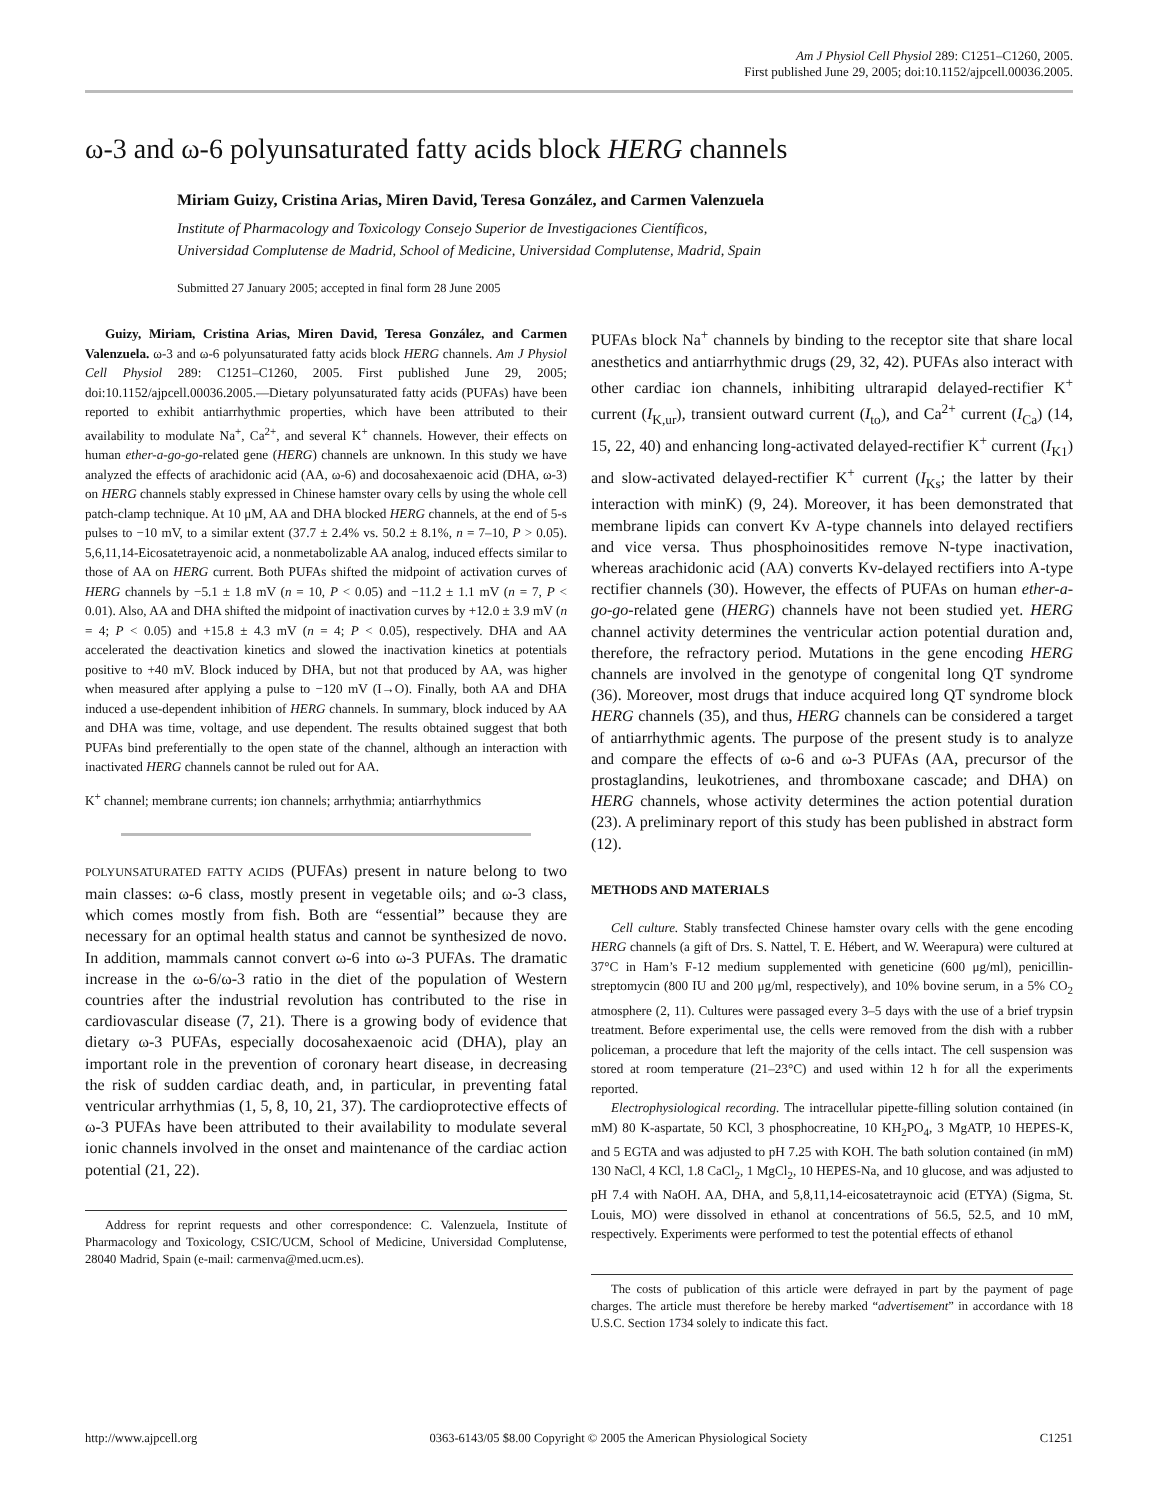Am J Physiol Cell Physiol 289: C1251–C1260, 2005.
First published June 29, 2005; doi:10.1152/ajpcell.00036.2005.
ω-3 and ω-6 polyunsaturated fatty acids block HERG channels
Miriam Guizy, Cristina Arias, Miren David, Teresa González, and Carmen Valenzuela
Institute of Pharmacology and Toxicology Consejo Superior de Investigaciones Científicos,
Universidad Complutense de Madrid, School of Medicine, Universidad Complutense, Madrid, Spain
Submitted 27 January 2005; accepted in final form 28 June 2005
Guizy, Miriam, Cristina Arias, Miren David, Teresa González, and Carmen Valenzuela. ω-3 and ω-6 polyunsaturated fatty acids block HERG channels. Am J Physiol Cell Physiol 289: C1251–C1260, 2005. First published June 29, 2005; doi:10.1152/ajpcell.00036.2005.—Dietary polyunsaturated fatty acids (PUFAs) have been reported to exhibit antiarrhythmic properties, which have been attributed to their availability to modulate Na<sup>+</sup>, Ca<sup>2+</sup>, and several K<sup>+</sup> channels. However, their effects on human ether-a-go-go-related gene (HERG) channels are unknown. In this study we have analyzed the effects of arachidonic acid (AA, ω-6) and docosahexaenoic acid (DHA, ω-3) on HERG channels stably expressed in Chinese hamster ovary cells by using the whole cell patch-clamp technique. At 10 μM, AA and DHA blocked HERG channels, at the end of 5-s pulses to −10 mV, to a similar extent (37.7 ± 2.4% vs. 50.2 ± 8.1%, n = 7–10, P > 0.05). 5,6,11,14-Eicosatetrayenoic acid, a nonmetabolizable AA analog, induced effects similar to those of AA on HERG current. Both PUFAs shifted the midpoint of activation curves of HERG channels by −5.1 ± 1.8 mV (n = 10, P < 0.05) and −11.2 ± 1.1 mV (n = 7, P < 0.01). Also, AA and DHA shifted the midpoint of inactivation curves by +12.0 ± 3.9 mV (n = 4; P < 0.05) and +15.8 ± 4.3 mV (n = 4; P < 0.05), respectively. DHA and AA accelerated the deactivation kinetics and slowed the inactivation kinetics at potentials positive to +40 mV. Block induced by DHA, but not that produced by AA, was higher when measured after applying a pulse to −120 mV (I→O). Finally, both AA and DHA induced a use-dependent inhibition of HERG channels. In summary, block induced by AA and DHA was time, voltage, and use dependent. The results obtained suggest that both PUFAs bind preferentially to the open state of the channel, although an interaction with inactivated HERG channels cannot be ruled out for AA.
K<sup>+</sup> channel; membrane currents; ion channels; arrhythmia; antiarrhythmics
POLYUNSATURATED FATTY ACIDS (PUFAs) present in nature belong to two main classes: ω-6 class, mostly present in vegetable oils; and ω-3 class, which comes mostly from fish. Both are “essential” because they are necessary for an optimal health status and cannot be synthesized de novo. In addition, mammals cannot convert ω-6 into ω-3 PUFAs. The dramatic increase in the ω-6/ω-3 ratio in the diet of the population of Western countries after the industrial revolution has contributed to the rise in cardiovascular disease (7, 21). There is a growing body of evidence that dietary ω-3 PUFAs, especially docosahexaenoic acid (DHA), play an important role in the prevention of coronary heart disease, in decreasing the risk of sudden cardiac death, and, in particular, in preventing fatal ventricular arrhythmias (1, 5, 8, 10, 21, 37). The cardioprotective effects of ω-3 PUFAs have been attributed to their availability to modulate several ionic channels involved in the onset and maintenance of the cardiac action potential (21, 22).
Address for reprint requests and other correspondence: C. Valenzuela, Institute of Pharmacology and Toxicology, CSIC/UCM, School of Medicine, Universidad Complutense, 28040 Madrid, Spain (e-mail: carmenva@med.ucm.es).
PUFAs block Na<sup>+</sup> channels by binding to the receptor site that share local anesthetics and antiarrhythmic drugs (29, 32, 42). PUFAs also interact with other cardiac ion channels, inhibiting ultrarapid delayed-rectifier K<sup>+</sup> current (I<sub>K,ur</sub>), transient outward current (I<sub>to</sub>), and Ca<sup>2+</sup> current (I<sub>Ca</sub>) (14, 15, 22, 40) and enhancing long-activated delayed-rectifier K<sup>+</sup> current (I<sub>K1</sub>) and slow-activated delayed-rectifier K<sup>+</sup> current (I<sub>Ks</sub>; the latter by their interaction with minK) (9, 24). Moreover, it has been demonstrated that membrane lipids can convert Kv A-type channels into delayed rectifiers and vice versa. Thus phosphoinositides remove N-type inactivation, whereas arachidonic acid (AA) converts Kv-delayed rectifiers into A-type rectifier channels (30). However, the effects of PUFAs on human ether-a-go-go-related gene (HERG) channels have not been studied yet. HERG channel activity determines the ventricular action potential duration and, therefore, the refractory period. Mutations in the gene encoding HERG channels are involved in the genotype of congenital long QT syndrome (36). Moreover, most drugs that induce acquired long QT syndrome block HERG channels (35), and thus, HERG channels can be considered a target of antiarrhythmic agents. The purpose of the present study is to analyze and compare the effects of ω-6 and ω-3 PUFAs (AA, precursor of the prostaglandins, leukotrienes, and thromboxane cascade; and DHA) on HERG channels, whose activity determines the action potential duration (23). A preliminary report of this study has been published in abstract form (12).
METHODS AND MATERIALS
Cell culture. Stably transfected Chinese hamster ovary cells with the gene encoding HERG channels (a gift of Drs. S. Nattel, T. E. Hébert, and W. Weerapura) were cultured at 37°C in Ham’s F-12 medium supplemented with geneticine (600 μg/ml), penicillin-streptomycin (800 IU and 200 μg/ml, respectively), and 10% bovine serum, in a 5% CO<sub>2</sub> atmosphere (2, 11). Cultures were passaged every 3–5 days with the use of a brief trypsin treatment. Before experimental use, the cells were removed from the dish with a rubber policeman, a procedure that left the majority of the cells intact. The cell suspension was stored at room temperature (21–23°C) and used within 12 h for all the experiments reported.
Electrophysiological recording. The intracellular pipette-filling solution contained (in mM) 80 K-aspartate, 50 KCl, 3 phosphocreatine, 10 KH<sub>2</sub>PO<sub>4</sub>, 3 MgATP, 10 HEPES-K, and 5 EGTA and was adjusted to pH 7.25 with KOH. The bath solution contained (in mM) 130 NaCl, 4 KCl, 1.8 CaCl<sub>2</sub>, 1 MgCl<sub>2</sub>, 10 HEPES-Na, and 10 glucose, and was adjusted to pH 7.4 with NaOH. AA, DHA, and 5,8,11,14-eicosatetraynoic acid (ETYA) (Sigma, St. Louis, MO) were dissolved in ethanol at concentrations of 56.5, 52.5, and 10 mM, respectively. Experiments were performed to test the potential effects of ethanol
The costs of publication of this article were defrayed in part by the payment of page charges. The article must therefore be hereby marked “advertisement” in accordance with 18 U.S.C. Section 1734 solely to indicate this fact.
http://www.ajpcell.org 0363-6143/05 $8.00 Copyright © 2005 the American Physiological Society C1251